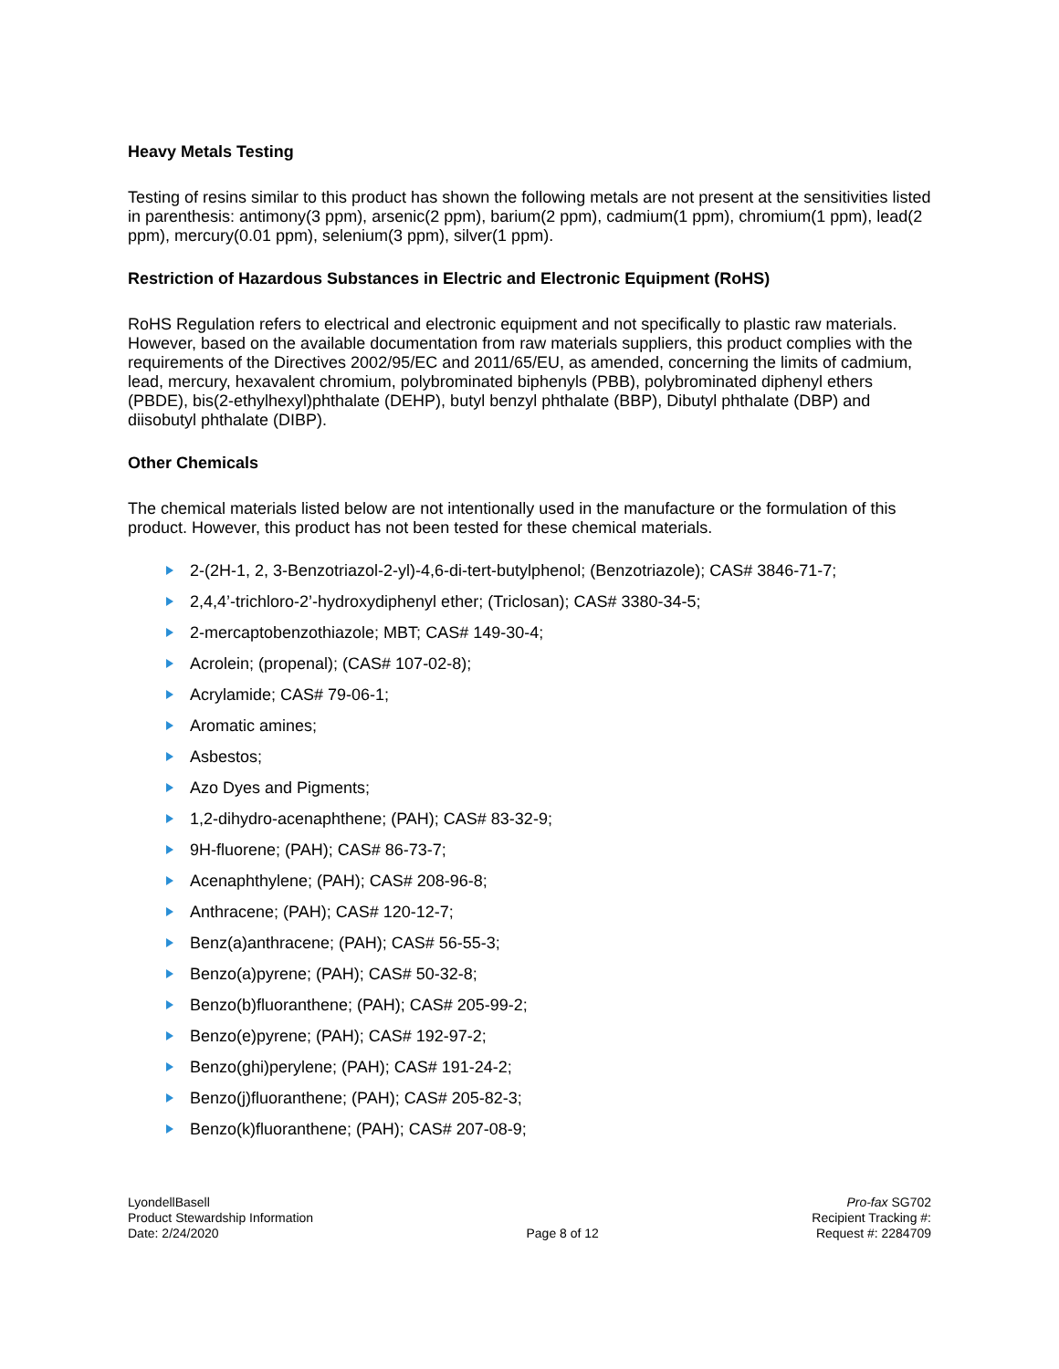Heavy Metals Testing
Testing of resins similar to this product has shown the following metals are not present at the sensitivities listed in parenthesis: antimony(3 ppm), arsenic(2 ppm), barium(2 ppm), cadmium(1 ppm), chromium(1 ppm), lead(2 ppm), mercury(0.01 ppm), selenium(3 ppm), silver(1 ppm).
Restriction of Hazardous Substances in Electric and Electronic Equipment (RoHS)
RoHS Regulation refers to electrical and electronic equipment and not specifically to plastic raw materials. However, based on the available documentation from raw materials suppliers, this product complies with the requirements of the Directives 2002/95/EC and 2011/65/EU, as amended, concerning the limits of cadmium, lead, mercury, hexavalent chromium, polybrominated biphenyls (PBB), polybrominated diphenyl ethers (PBDE), bis(2-ethylhexyl)phthalate (DEHP), butyl benzyl phthalate (BBP), Dibutyl phthalate (DBP) and diisobutyl phthalate (DIBP).
Other Chemicals
The chemical materials listed below are not intentionally used in the manufacture or the formulation of this product. However, this product has not been tested for these chemical materials.
2-(2H-1, 2, 3-Benzotriazol-2-yl)-4,6-di-tert-butylphenol; (Benzotriazole); CAS# 3846-71-7;
2,4,4’-trichloro-2’-hydroxydiphenyl ether; (Triclosan); CAS# 3380-34-5;
2-mercaptobenzothiazole; MBT; CAS# 149-30-4;
Acrolein; (propenal); (CAS# 107-02-8);
Acrylamide; CAS# 79-06-1;
Aromatic amines;
Asbestos;
Azo Dyes and Pigments;
1,2-dihydro-acenaphthene; (PAH); CAS# 83-32-9;
9H-fluorene; (PAH); CAS# 86-73-7;
Acenaphthylene; (PAH); CAS# 208-96-8;
Anthracene; (PAH); CAS# 120-12-7;
Benz(a)anthracene; (PAH); CAS# 56-55-3;
Benzo(a)pyrene; (PAH); CAS# 50-32-8;
Benzo(b)fluoranthene; (PAH); CAS# 205-99-2;
Benzo(e)pyrene; (PAH); CAS# 192-97-2;
Benzo(ghi)perylene; (PAH); CAS# 191-24-2;
Benzo(j)fluoranthene; (PAH); CAS# 205-82-3;
Benzo(k)fluoranthene; (PAH); CAS# 207-08-9;
LyondellBasell
Product Stewardship Information
Date: 2/24/2020
Page 8 of 12 Pro-fax SG702
Recipient Tracking #:
Request #: 2284709